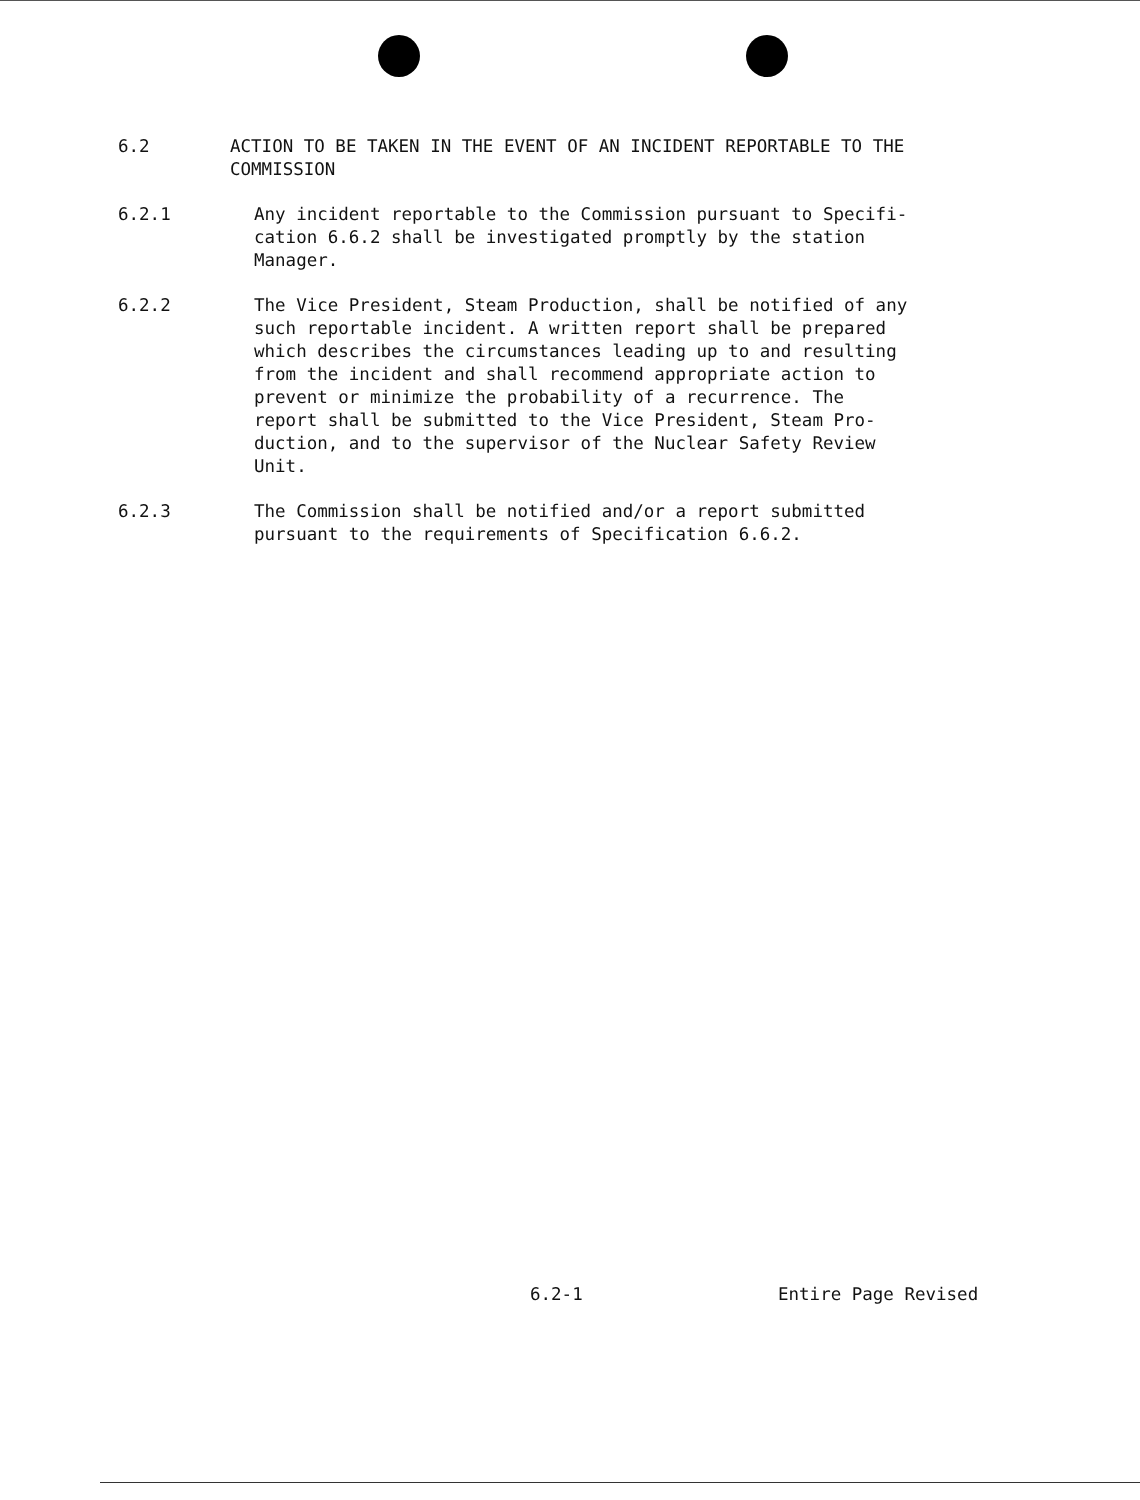6.2 ACTION TO BE TAKEN IN THE EVENT OF AN INCIDENT REPORTABLE TO THE
COMMISSION
6.2.1 Any incident reportable to the Commission pursuant to Specifi-
cation 6.6.2 shall be investigated promptly by the station
Manager.
6.2.2 The Vice President, Steam Production, shall be notified of any
such reportable incident. A written report shall be prepared
which describes the circumstances leading up to and resulting
from the incident and shall recommend appropriate action to
prevent or minimize the probability of a recurrence. The
report shall be submitted to the Vice President, Steam Pro-
duction, and to the supervisor of the Nuclear Safety Review
Unit.
6.2.3 The Commission shall be notified and/or a report submitted
pursuant to the requirements of Specification 6.6.2.
6.2-1 Entire Page Revised